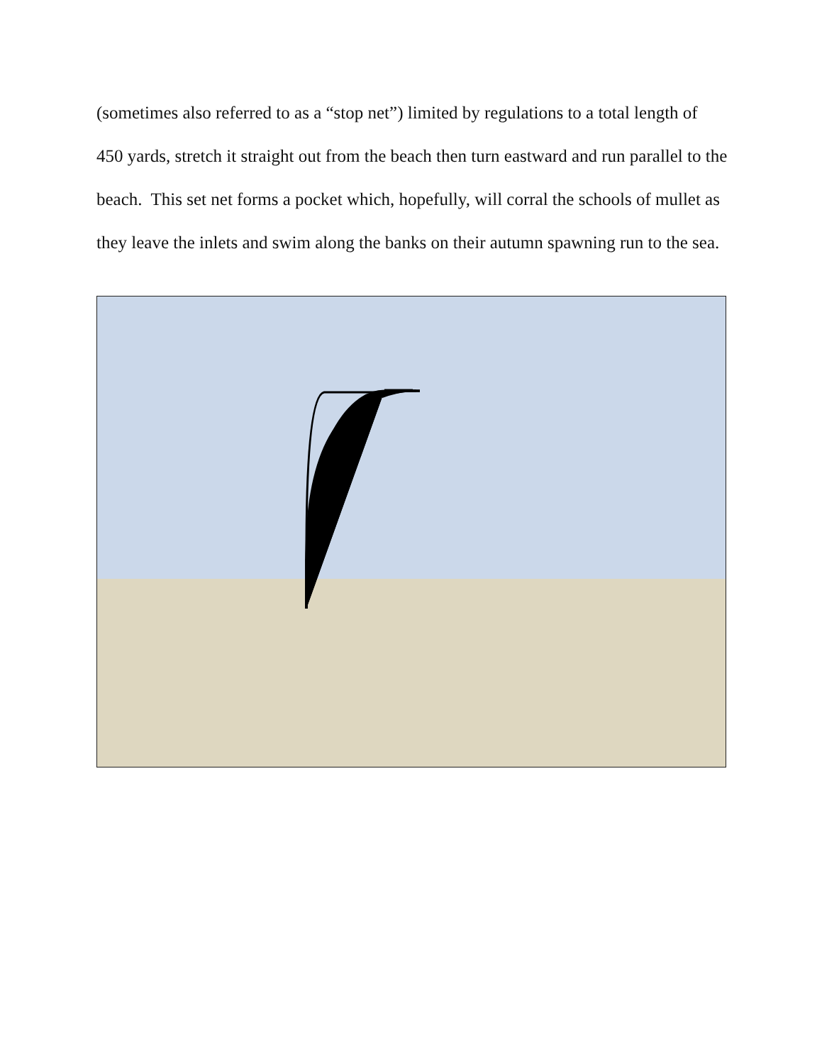(sometimes also referred to as a “stop net”) limited by regulations to a total length of 450 yards, stretch it straight out from the beach then turn eastward and run parallel to the beach. This set net forms a pocket which, hopefully, will corral the schools of mullet as they leave the inlets and swim along the banks on their autumn spawning run to the sea.